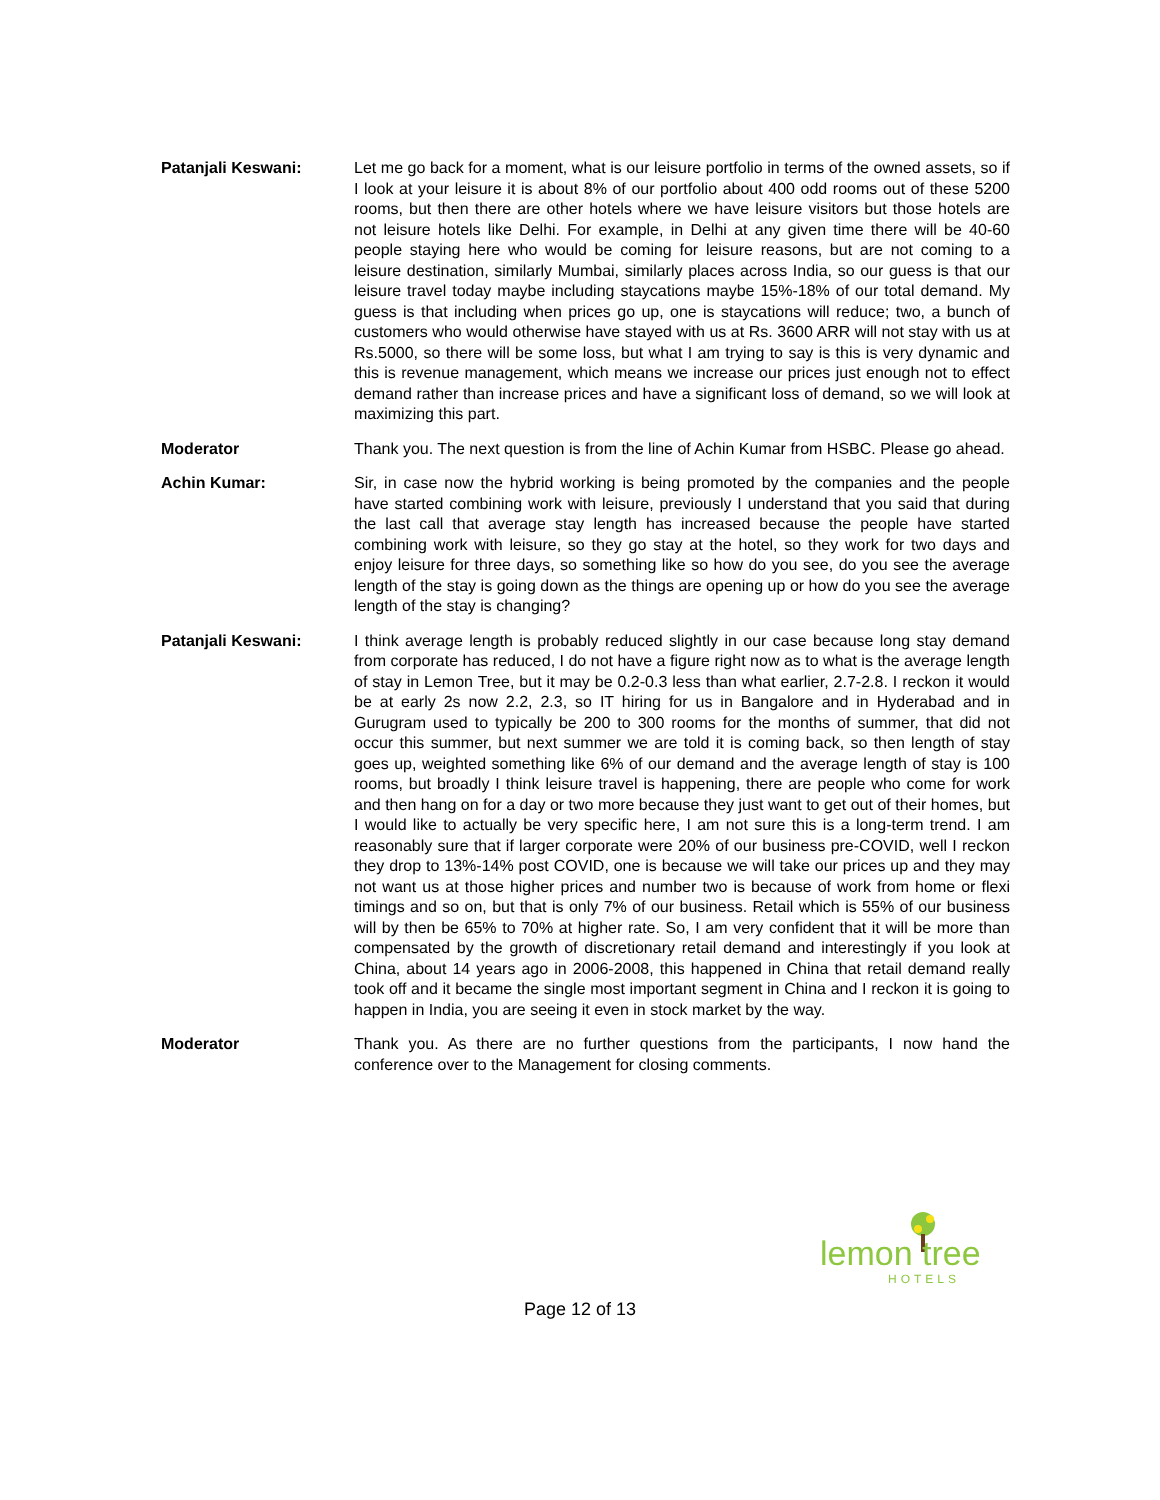Patanjali Keswani: Let me go back for a moment, what is our leisure portfolio in terms of the owned assets, so if I look at your leisure it is about 8% of our portfolio about 400 odd rooms out of these 5200 rooms, but then there are other hotels where we have leisure visitors but those hotels are not leisure hotels like Delhi. For example, in Delhi at any given time there will be 40-60 people staying here who would be coming for leisure reasons, but are not coming to a leisure destination, similarly Mumbai, similarly places across India, so our guess is that our leisure travel today maybe including staycations maybe 15%-18% of our total demand. My guess is that including when prices go up, one is staycations will reduce; two, a bunch of customers who would otherwise have stayed with us at Rs. 3600 ARR will not stay with us at Rs.5000, so there will be some loss, but what I am trying to say is this is very dynamic and this is revenue management, which means we increase our prices just enough not to effect demand rather than increase prices and have a significant loss of demand, so we will look at maximizing this part.
Moderator Thank you. The next question is from the line of Achin Kumar from HSBC. Please go ahead.
Achin Kumar: Sir, in case now the hybrid working is being promoted by the companies and the people have started combining work with leisure, previously I understand that you said that during the last call that average stay length has increased because the people have started combining work with leisure, so they go stay at the hotel, so they work for two days and enjoy leisure for three days, so something like so how do you see, do you see the average length of the stay is going down as the things are opening up or how do you see the average length of the stay is changing?
Patanjali Keswani: I think average length is probably reduced slightly in our case because long stay demand from corporate has reduced, I do not have a figure right now as to what is the average length of stay in Lemon Tree, but it may be 0.2-0.3 less than what earlier, 2.7-2.8. I reckon it would be at early 2s now 2.2, 2.3, so IT hiring for us in Bangalore and in Hyderabad and in Gurugram used to typically be 200 to 300 rooms for the months of summer, that did not occur this summer, but next summer we are told it is coming back, so then length of stay goes up, weighted something like 6% of our demand and the average length of stay is 100 rooms, but broadly I think leisure travel is happening, there are people who come for work and then hang on for a day or two more because they just want to get out of their homes, but I would like to actually be very specific here, I am not sure this is a long-term trend. I am reasonably sure that if larger corporate were 20% of our business pre-COVID, well I reckon they drop to 13%-14% post COVID, one is because we will take our prices up and they may not want us at those higher prices and number two is because of work from home or flexi timings and so on, but that is only 7% of our business. Retail which is 55% of our business will by then be 65% to 70% at higher rate. So, I am very confident that it will be more than compensated by the growth of discretionary retail demand and interestingly if you look at China, about 14 years ago in 2006-2008, this happened in China that retail demand really took off and it became the single most important segment in China and I reckon it is going to happen in India, you are seeing it even in stock market by the way.
Moderator Thank you. As there are no further questions from the participants, I now hand the conference over to the Management for closing comments.
lemon tree
HOTELS
Page 12 of 13